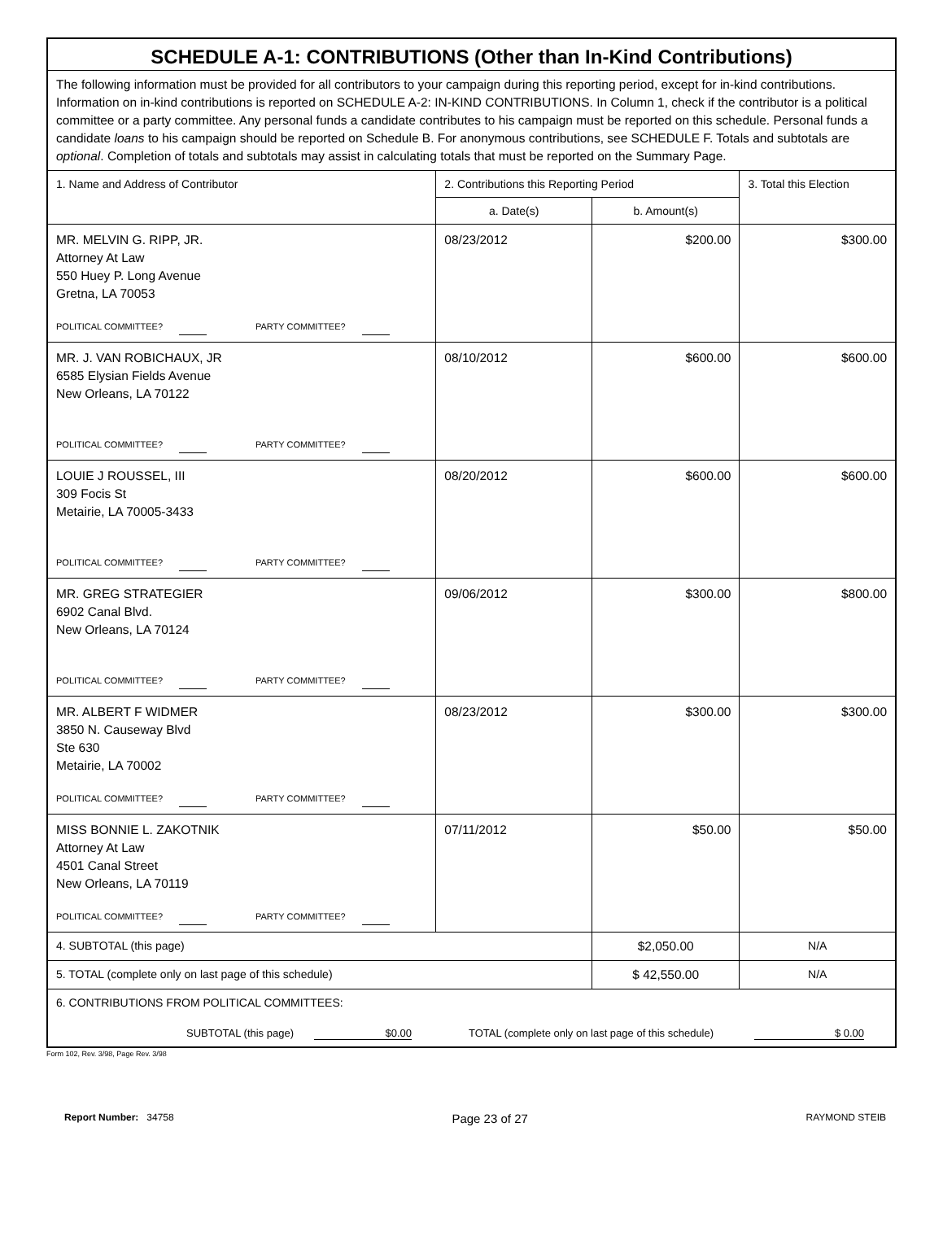| SCHEDULE A-1: CONTRIBUTIONS (Other than In-Kind Contributions) | | | |
| The following information must be provided for all contributors to your campaign during this reporting period, except for in-kind contributions. Information on in-kind contributions is reported on SCHEDULE A-2: IN-KIND CONTRIBUTIONS. In Column 1, check if the contributor is a political committee or a party committee. Any personal funds a candidate contributes to his campaign must be reported on this schedule. Personal funds a candidate loans to his campaign should be reported on Schedule B. For anonymous contributions, see SCHEDULE F. Totals and subtotals are optional . Completion of totals and subtotals may assist in calculating totals that must be reported on the Summary Page. | | | |
| 1. Name and Address of Contributor | 2. Contributions this Reporting Period | | 3. Total this Election |
| | a. Date(s) | b. Amount(s) | |
| MR. MELVIN G. RIPP, JR. Attorney At Law 550 Huey P. Long Avenue Gretna, LA 70053 POLITICAL COMMITTEE? PARTY COMMITTEE? | 08/23/2012 | $200.00 | $300.00 |
| MR. J. VAN ROBICHAUX, JR 6585 Elysian Fields Avenue New Orleans, LA 70122 POLITICAL COMMITTEE? PARTY COMMITTEE? | 08/10/2012 | $600.00 | $600.00 |
| LOUIE J ROUSSEL, III 309 Focis St Metairie, LA 70005-3433 POLITICAL COMMITTEE? PARTY COMMITTEE? | 08/20/2012 | $600.00 | $600.00 |
| MR. GREG STRATEGIER 6902 Canal Blvd. New Orleans, LA 70124 POLITICAL COMMITTEE? PARTY COMMITTEE? | 09/06/2012 | $300.00 | $800.00 |
| MR. ALBERT F WIDMER 3850 N. Causeway Blvd Ste 630 Metairie, LA 70002 POLITICAL COMMITTEE? PARTY COMMITTEE? | 08/23/2012 | $300.00 | $300.00 |
| MISS BONNIE L. ZAKOTNIK Attorney At Law 4501 Canal Street New Orleans, LA 70119 POLITICAL COMMITTEE? PARTY COMMITTEE? | 07/11/2012 | $50.00 | $50.00 |
| 4. SUBTOTAL (this page) | | $2,050.00 | N/A |
| 5. TOTAL (complete only on last page of this schedule) | | $ 42,550.00 | N/A |
| 6. CONTRIBUTIONS FROM POLITICAL COMMITTEES: SUBTOTAL (this page) $0.00 TOTAL (complete only on last page of this schedule) $ 0.00 | | | |
Form 102, Rev. 3/98, Page Rev. 3/98
Report Number: 34758 Page 23 of 27 RAYMOND STEIB